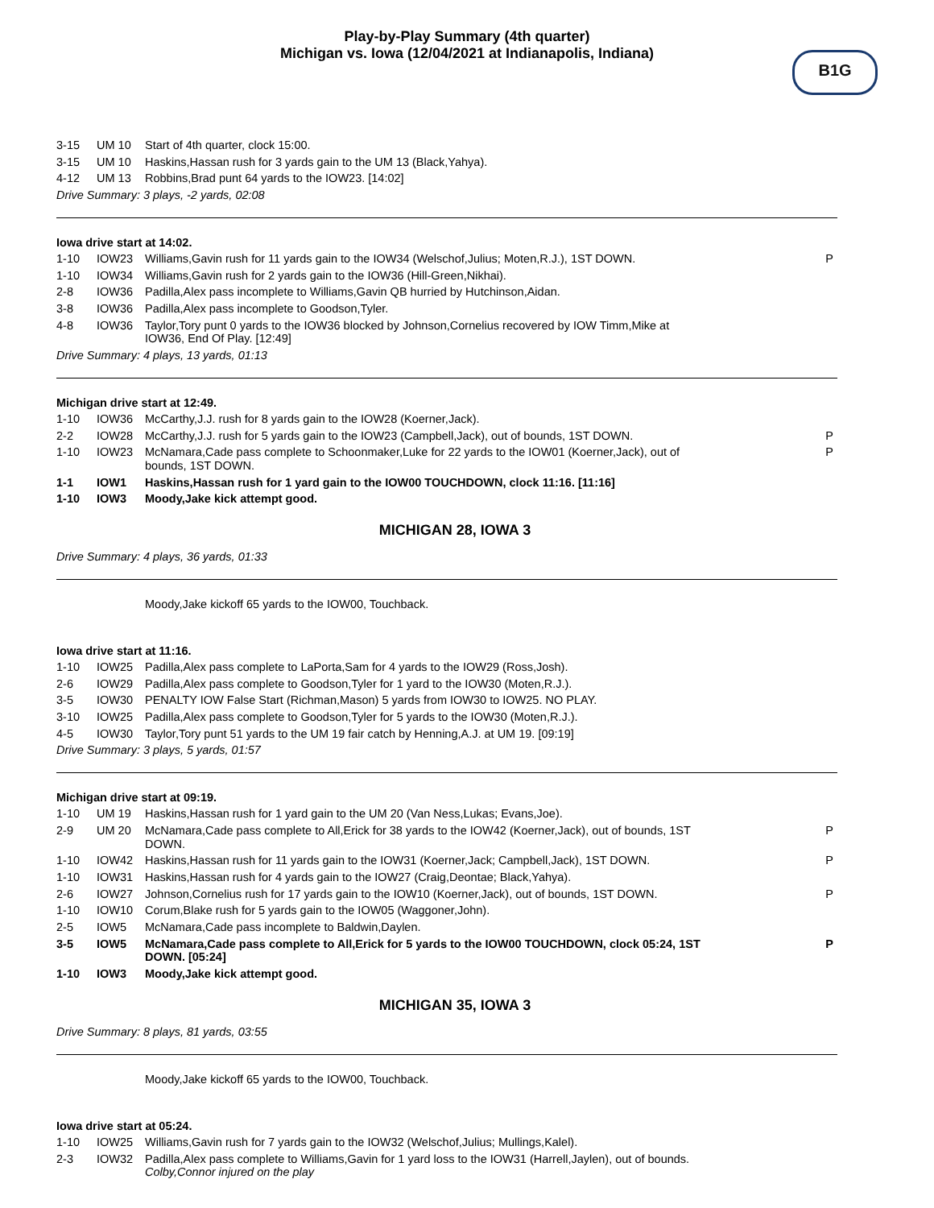Play-by-Play Summary (4th quarter)
Michigan vs. Iowa (12/04/2021 at Indianapolis, Indiana)
B1G
| 3-15 | UM 10 | Start of 4th quarter, clock 15:00. | |
| 3-15 | UM 10 | Haskins,Hassan rush for 3 yards gain to the UM 13 (Black,Yahya). | |
| 4-12 | UM 13 | Robbins,Brad punt 64 yards to the IOW23. [14:02] | |
Drive Summary: 3 plays, -2 yards, 02:08
Iowa drive start at 14:02.
| 1-10 | IOW23 | Williams,Gavin rush for 11 yards gain to the IOW34 (Welschof,Julius; Moten,R.J.), 1ST DOWN. | P |
| 1-10 | IOW34 | Williams,Gavin rush for 2 yards gain to the IOW36 (Hill-Green,Nikhai). | |
| 2-8 | IOW36 | Padilla,Alex pass incomplete to Williams,Gavin QB hurried by Hutchinson,Aidan. | |
| 3-8 | IOW36 | Padilla,Alex pass incomplete to Goodson,Tyler. | |
| 4-8 | IOW36 | Taylor,Tory punt 0 yards to the IOW36 blocked by Johnson,Cornelius recovered by IOW Timm,Mike at IOW36, End Of Play. [12:49] | |
Drive Summary: 4 plays, 13 yards, 01:13
Michigan drive start at 12:49.
| 1-10 | IOW36 | McCarthy,J.J. rush for 8 yards gain to the IOW28 (Koerner,Jack). | |
| 2-2 | IOW28 | McCarthy,J.J. rush for 5 yards gain to the IOW23 (Campbell,Jack), out of bounds, 1ST DOWN. | P |
| 1-10 | IOW23 | McNamara,Cade pass complete to Schoonmaker,Luke for 22 yards to the IOW01 (Koerner,Jack), out of bounds, 1ST DOWN. | P |
| 1-1 | IOW1 | Haskins,Hassan rush for 1 yard gain to the IOW00 TOUCHDOWN, clock 11:16. [11:16] | |
| 1-10 | IOW3 | Moody,Jake kick attempt good. | |
MICHIGAN 28, IOWA 3
Drive Summary: 4 plays, 36 yards, 01:33
Moody,Jake kickoff 65 yards to the IOW00, Touchback.
Iowa drive start at 11:16.
| 1-10 | IOW25 | Padilla,Alex pass complete to LaPorta,Sam for 4 yards to the IOW29 (Ross,Josh). | |
| 2-6 | IOW29 | Padilla,Alex pass complete to Goodson,Tyler for 1 yard to the IOW30 (Moten,R.J.). | |
| 3-5 | IOW30 | PENALTY IOW False Start (Richman,Mason) 5 yards from IOW30 to IOW25. NO PLAY. | |
| 3-10 | IOW25 | Padilla,Alex pass complete to Goodson,Tyler for 5 yards to the IOW30 (Moten,R.J.). | |
| 4-5 | IOW30 | Taylor,Tory punt 51 yards to the UM 19 fair catch by Henning,A.J. at UM 19. [09:19] | |
Drive Summary: 3 plays, 5 yards, 01:57
Michigan drive start at 09:19.
| 1-10 | UM 19 | Haskins,Hassan rush for 1 yard gain to the UM 20 (Van Ness,Lukas; Evans,Joe). | |
| 2-9 | UM 20 | McNamara,Cade pass complete to All,Erick for 38 yards to the IOW42 (Koerner,Jack), out of bounds, 1ST DOWN. | P |
| 1-10 | IOW42 | Haskins,Hassan rush for 11 yards gain to the IOW31 (Koerner,Jack; Campbell,Jack), 1ST DOWN. | P |
| 1-10 | IOW31 | Haskins,Hassan rush for 4 yards gain to the IOW27 (Craig,Deontae; Black,Yahya). | |
| 2-6 | IOW27 | Johnson,Cornelius rush for 17 yards gain to the IOW10 (Koerner,Jack), out of bounds, 1ST DOWN. | P |
| 1-10 | IOW10 | Corum,Blake rush for 5 yards gain to the IOW05 (Waggoner,John). | |
| 2-5 | IOW5 | McNamara,Cade pass incomplete to Baldwin,Daylen. | |
| 3-5 | IOW5 | McNamara,Cade pass complete to All,Erick for 5 yards to the IOW00 TOUCHDOWN, clock 05:24, 1ST DOWN. [05:24] | P |
| 1-10 | IOW3 | Moody,Jake kick attempt good. | |
MICHIGAN 35, IOWA 3
Drive Summary: 8 plays, 81 yards, 03:55
Moody,Jake kickoff 65 yards to the IOW00, Touchback.
Iowa drive start at 05:24.
| 1-10 | IOW25 | Williams,Gavin rush for 7 yards gain to the IOW32 (Welschof,Julius; Mullings,Kalel). | |
| 2-3 | IOW32 | Padilla,Alex pass complete to Williams,Gavin for 1 yard loss to the IOW31 (Harrell,Jaylen), out of bounds. Colby,Connor injured on the play | |